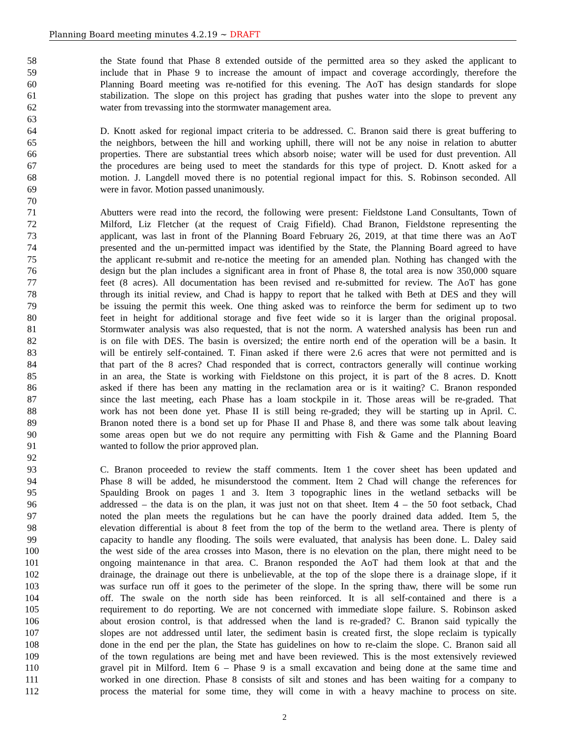Planning Board meeting minutes 4.2.19 ~ DRAFT
58 the State found that Phase 8 extended outside of the permitted area so they asked the applicant to
59 include that in Phase 9 to increase the amount of impact and coverage accordingly, therefore the
60 Planning Board meeting was re-notified for this evening. The AoT has design standards for slope
61 stabilization. The slope on this project has grading that pushes water into the slope to prevent any
62 water from trevassing into the stormwater management area.
63
64 D. Knott asked for regional impact criteria to be addressed. C. Branon said there is great buffering to
65 the neighbors, between the hill and working uphill, there will not be any noise in relation to abutter
66 properties. There are substantial trees which absorb noise; water will be used for dust prevention. All
67 the procedures are being used to meet the standards for this type of project. D. Knott asked for a
68 motion. J. Langdell moved there is no potential regional impact for this. S. Robinson seconded. All
69 were in favor. Motion passed unanimously.
70
71 Abutters were read into the record, the following were present: Fieldstone Land Consultants, Town of
72 Milford, Liz Fletcher (at the request of Craig Fifield). Chad Branon, Fieldstone representing the
73 applicant, was last in front of the Planning Board February 26, 2019, at that time there was an AoT
74 presented and the un-permitted impact was identified by the State, the Planning Board agreed to have
75 the applicant re-submit and re-notice the meeting for an amended plan. Nothing has changed with the
76 design but the plan includes a significant area in front of Phase 8, the total area is now 350,000 square
77 feet (8 acres). All documentation has been revised and re-submitted for review. The AoT has gone
78 through its initial review, and Chad is happy to report that he talked with Beth at DES and they will
79 be issuing the permit this week. One thing asked was to reinforce the berm for sediment up to two
80 feet in height for additional storage and five feet wide so it is larger than the original proposal.
81 Stormwater analysis was also requested, that is not the norm. A watershed analysis has been run and
82 is on file with DES. The basin is oversized; the entire north end of the operation will be a basin. It
83 will be entirely self-contained. T. Finan asked if there were 2.6 acres that were not permitted and is
84 that part of the 8 acres? Chad responded that is correct, contractors generally will continue working
85 in an area, the State is working with Fieldstone on this project, it is part of the 8 acres. D. Knott
86 asked if there has been any matting in the reclamation area or is it waiting? C. Branon responded
87 since the last meeting, each Phase has a loam stockpile in it. Those areas will be re-graded. That
88 work has not been done yet. Phase II is still being re-graded; they will be starting up in April. C.
89 Branon noted there is a bond set up for Phase II and Phase 8, and there was some talk about leaving
90 some areas open but we do not require any permitting with Fish & Game and the Planning Board
91 wanted to follow the prior approved plan.
92
93 C. Branon proceeded to review the staff comments. Item 1 the cover sheet has been updated and
94 Phase 8 will be added, he misunderstood the comment. Item 2 Chad will change the references for
95 Spaulding Brook on pages 1 and 3. Item 3 topographic lines in the wetland setbacks will be
96 addressed – the data is on the plan, it was just not on that sheet. Item 4 – the 50 foot setback, Chad
97 noted the plan meets the regulations but he can have the poorly drained data added. Item 5, the
98 elevation differential is about 8 feet from the top of the berm to the wetland area. There is plenty of
99 capacity to handle any flooding. The soils were evaluated, that analysis has been done. L. Daley said
100 the west side of the area crosses into Mason, there is no elevation on the plan, there might need to be
101 ongoing maintenance in that area. C. Branon responded the AoT had them look at that and the
102 drainage, the drainage out there is unbelievable, at the top of the slope there is a drainage slope, if it
103 was surface run off it goes to the perimeter of the slope. In the spring thaw, there will be some run
104 off. The swale on the north side has been reinforced. It is all self-contained and there is a
105 requirement to do reporting. We are not concerned with immediate slope failure. S. Robinson asked
106 about erosion control, is that addressed when the land is re-graded? C. Branon said typically the
107 slopes are not addressed until later, the sediment basin is created first, the slope reclaim is typically
108 done in the end per the plan, the State has guidelines on how to re-claim the slope. C. Branon said all
109 of the town regulations are being met and have been reviewed. This is the most extensively reviewed
110 gravel pit in Milford. Item 6 – Phase 9 is a small excavation and being done at the same time and
111 worked in one direction. Phase 8 consists of silt and stones and has been waiting for a company to
112 process the material for some time, they will come in with a heavy machine to process on site.
2